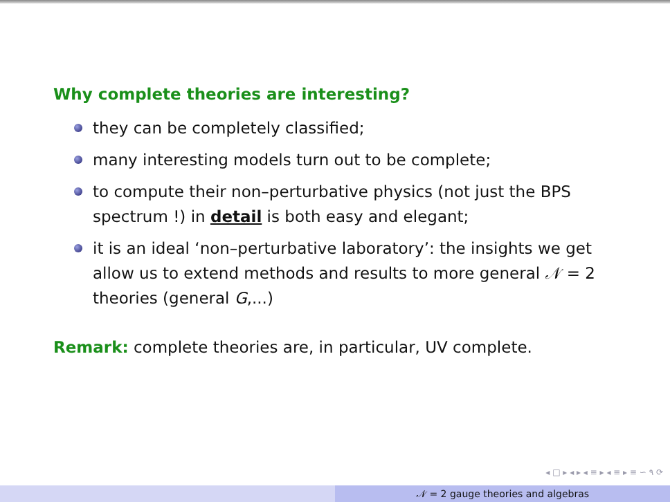Why complete theories are interesting?
they can be completely classified;
many interesting models turn out to be complete;
to compute their non–perturbative physics (not just the BPS spectrum !) in detail is both easy and elegant;
it is an ideal ‘non–perturbative laboratory’: the insights we get allow us to extend methods and results to more general 𝒩 = 2 theories (general G,...)
Remark: complete theories are, in particular, UV complete.
◂ □ ▸ ◂ ▸ ◂ ≡ ▸ ◂ ≡ ▸ ≡ ∽ ۹ ⟳
𝒩 = 2 gauge theories and algebras